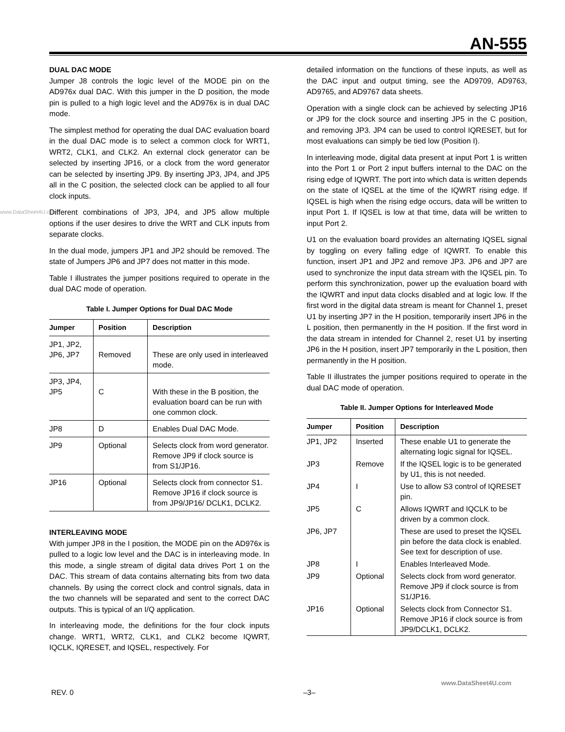AN-555
www.DataSheet4U.com
DUAL DAC MODE
Jumper J8 controls the logic level of the MODE pin on the AD976x dual DAC. With this jumper in the D position, the mode pin is pulled to a high logic level and the AD976x is in dual DAC mode.
The simplest method for operating the dual DAC evaluation board in the dual DAC mode is to select a common clock for WRT1, WRT2, CLK1, and CLK2. An external clock generator can be selected by inserting JP16, or a clock from the word generator can be selected by inserting JP9. By inserting JP3, JP4, and JP5 all in the C position, the selected clock can be applied to all four clock inputs.
Different combinations of JP3, JP4, and JP5 allow multiple options if the user desires to drive the WRT and CLK inputs from separate clocks.
In the dual mode, jumpers JP1 and JP2 should be removed. The state of Jumpers JP6 and JP7 does not matter in this mode.
Table I illustrates the jumper positions required to operate in the dual DAC mode of operation.
Table I. Jumper Options for Dual DAC Mode
| Jumper | Position | Description |
| --- | --- | --- |
| JP1, JP2, JP6, JP7 | Removed | These are only used in interleaved mode. |
| JP3, JP4, JP5 | C | With these in the B position, the evaluation board can be run with one common clock. |
| JP8 | D | Enables Dual DAC Mode. |
| JP9 | Optional | Selects clock from word generator. Remove JP9 if clock source is from S1/JP16. |
| JP16 | Optional | Selects clock from connector S1. Remove JP16 if clock source is from JP9/JP16/ DCLK1, DCLK2. |
INTERLEAVING MODE
With jumper JP8 in the I position, the MODE pin on the AD976x is pulled to a logic low level and the DAC is in interleaving mode. In this mode, a single stream of digital data drives Port 1 on the DAC. This stream of data contains alternating bits from two data channels. By using the correct clock and control signals, data in the two channels will be separated and sent to the correct DAC outputs. This is typical of an I/Q application.
In interleaving mode, the definitions for the four clock inputs change. WRT1, WRT2, CLK1, and CLK2 become IQWRT, IQCLK, IQRESET, and IQSEL, respectively. For
detailed information on the functions of these inputs, as well as the DAC input and output timing, see the AD9709, AD9763, AD9765, and AD9767 data sheets.
Operation with a single clock can be achieved by selecting JP16 or JP9 for the clock source and inserting JP5 in the C position, and removing JP3. JP4 can be used to control IQRESET, but for most evaluations can simply be tied low (Position I).
In interleaving mode, digital data present at input Port 1 is written into the Port 1 or Port 2 input buffers internal to the DAC on the rising edge of IQWRT. The port into which data is written depends on the state of IQSEL at the time of the IQWRT rising edge. If IQSEL is high when the rising edge occurs, data will be written to input Port 1. If IQSEL is low at that time, data will be written to input Port 2.
U1 on the evaluation board provides an alternating IQSEL signal by toggling on every falling edge of IQWRT. To enable this function, insert JP1 and JP2 and remove JP3. JP6 and JP7 are used to synchronize the input data stream with the IQSEL pin. To perform this synchronization, power up the evaluation board with the IQWRT and input data clocks disabled and at logic low. If the first word in the digital data stream is meant for Channel 1, preset U1 by inserting JP7 in the H position, temporarily insert JP6 in the L position, then permanently in the H position. If the first word in the data stream in intended for Channel 2, reset U1 by inserting JP6 in the H position, insert JP7 temporarily in the L position, then permanently in the H position.
Table II illustrates the jumper positions required to operate in the dual DAC mode of operation.
Table II. Jumper Options for Interleaved Mode
| Jumper | Position | Description |
| --- | --- | --- |
| JP1, JP2 | Inserted | These enable U1 to generate the alternating logic signal for IQSEL. |
| JP3 | Remove | If the IQSEL logic is to be generated by U1, this is not needed. |
| JP4 | I | Use to allow S3 control of IQRESET pin. |
| JP5 | C | Allows IQWRT and IQCLK to be driven by a common clock. |
| JP6, JP7 | | These are used to preset the IQSEL pin before the data clock is enabled. See text for description of use. |
| JP8 | I | Enables Interleaved Mode. |
| JP9 | Optional | Selects clock from word generator. Remove JP9 if clock source is from S1/JP16. |
| JP16 | Optional | Selects clock from Connector S1. Remove JP16 if clock source is from JP9/DCLK1, DCLK2. |
www.DataSheet4U.com
REV. 0 –3–